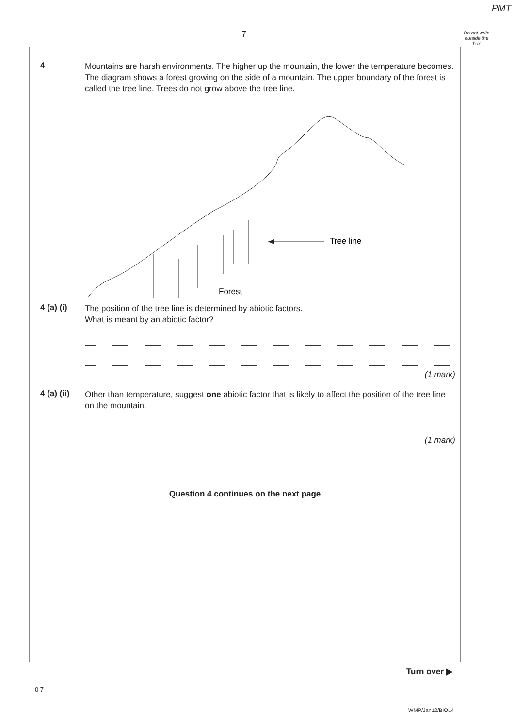PMT
7
Do not write outside the box
4
Mountains are harsh environments. The higher up the mountain, the lower the temperature becomes. The diagram shows a forest growing on the side of a mountain. The upper boundary of the forest is called the tree line. Trees do not grow above the tree line.
Tree line
Forest
4 (a) (i)
The position of the tree line is determined by abiotic factors.
What is meant by an abiotic factor?
(1 mark)
4 (a) (ii)
Other than temperature, suggest one abiotic factor that is likely to affect the position of the tree line on the mountain.
(1 mark)
Question 4 continues on the next page
Turn over ▶
0 7
WMP/Jan12/BIOL4